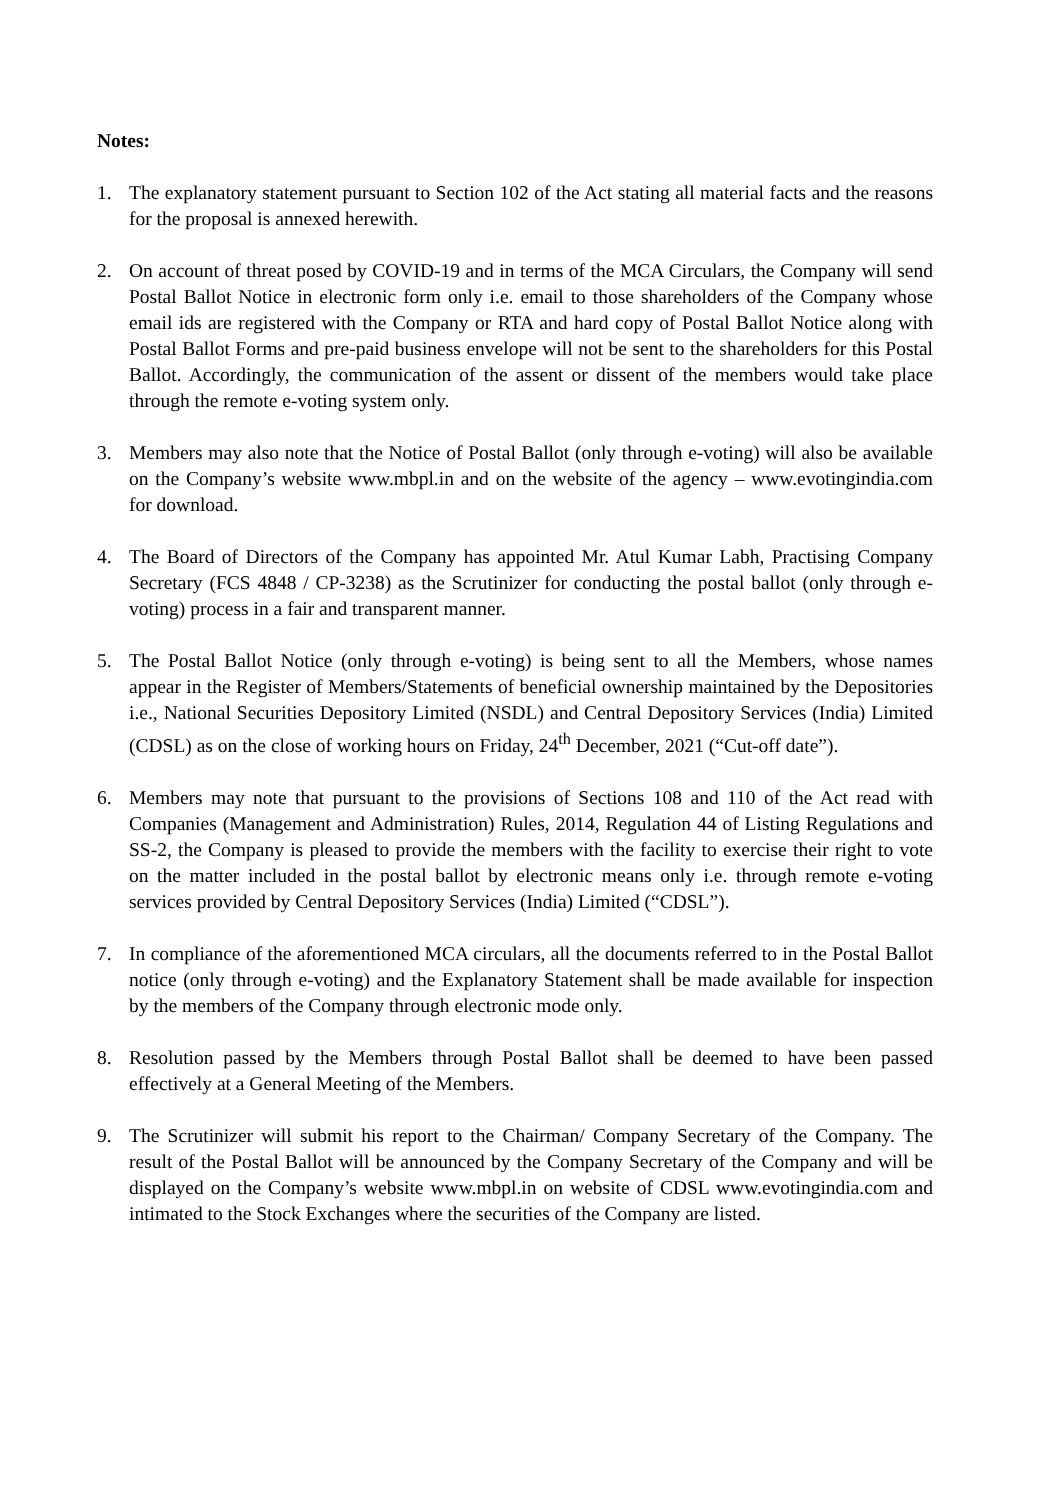Notes:
1. The explanatory statement pursuant to Section 102 of the Act stating all material facts and the reasons for the proposal is annexed herewith.
2. On account of threat posed by COVID-19 and in terms of the MCA Circulars, the Company will send Postal Ballot Notice in electronic form only i.e. email to those shareholders of the Company whose email ids are registered with the Company or RTA and hard copy of Postal Ballot Notice along with Postal Ballot Forms and pre-paid business envelope will not be sent to the shareholders for this Postal Ballot. Accordingly, the communication of the assent or dissent of the members would take place through the remote e-voting system only.
3. Members may also note that the Notice of Postal Ballot (only through e-voting) will also be available on the Company’s website www.mbpl.in and on the website of the agency – www.evotingindia.com for download.
4. The Board of Directors of the Company has appointed Mr. Atul Kumar Labh, Practising Company Secretary (FCS 4848 / CP-3238) as the Scrutinizer for conducting the postal ballot (only through e-voting) process in a fair and transparent manner.
5. The Postal Ballot Notice (only through e-voting) is being sent to all the Members, whose names appear in the Register of Members/Statements of beneficial ownership maintained by the Depositories i.e., National Securities Depository Limited (NSDL) and Central Depository Services (India) Limited (CDSL) as on the close of working hours on Friday, 24<sup>th</sup> December, 2021 (“Cut-off date”).
6. Members may note that pursuant to the provisions of Sections 108 and 110 of the Act read with Companies (Management and Administration) Rules, 2014, Regulation 44 of Listing Regulations and SS-2, the Company is pleased to provide the members with the facility to exercise their right to vote on the matter included in the postal ballot by electronic means only i.e. through remote e-voting services provided by Central Depository Services (India) Limited (“CDSL”).
7. In compliance of the aforementioned MCA circulars, all the documents referred to in the Postal Ballot notice (only through e-voting) and the Explanatory Statement shall be made available for inspection by the members of the Company through electronic mode only.
8. Resolution passed by the Members through Postal Ballot shall be deemed to have been passed effectively at a General Meeting of the Members.
9. The Scrutinizer will submit his report to the Chairman/ Company Secretary of the Company. The result of the Postal Ballot will be announced by the Company Secretary of the Company and will be displayed on the Company’s website www.mbpl.in on website of CDSL www.evotingindia.com and intimated to the Stock Exchanges where the securities of the Company are listed.